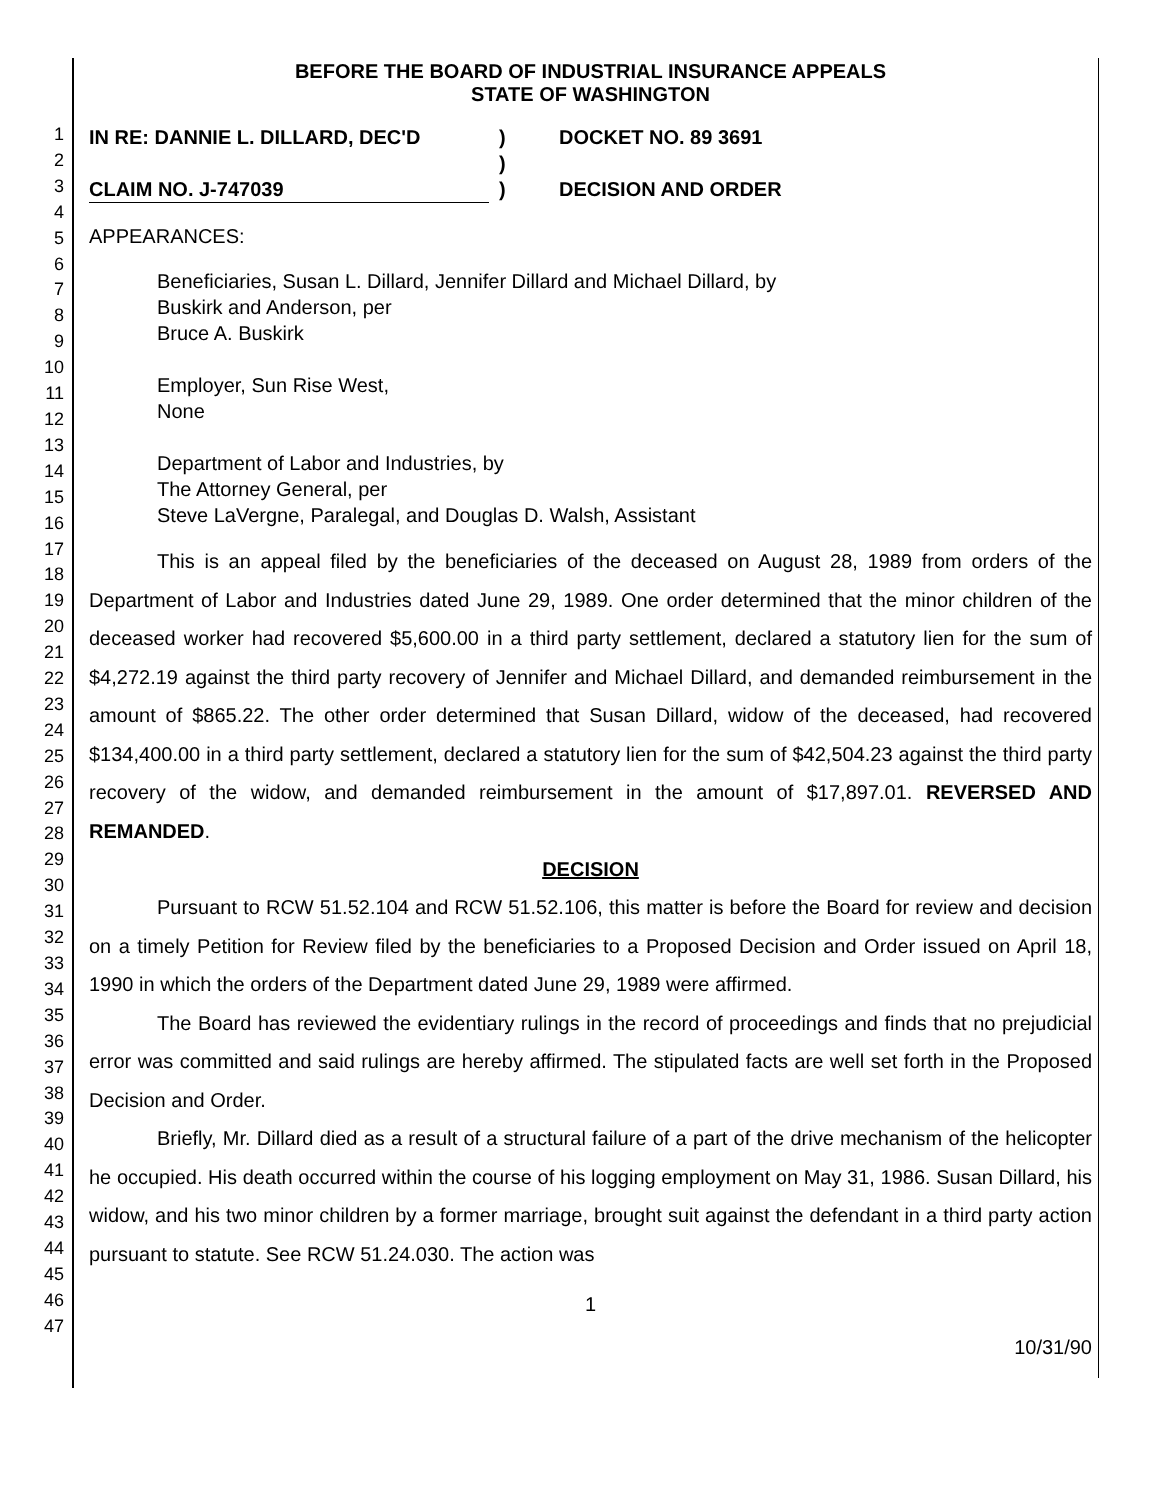1
2
3
4
5
6
7
8
9
10
11
12
13
14
15
16
17
18
19
20
21
22
23
24
25
26
27
28
29
30
31
32
33
34
35
36
37
38
39
40
41
42
43
44
45
46
47
BEFORE THE BOARD OF INDUSTRIAL INSURANCE APPEALS
STATE OF WASHINGTON
IN RE: DANNIE L. DILLARD, DEC'D
CLAIM NO. J-747039
)
)
)
DOCKET NO. 89 3691
DECISION AND ORDER
APPEARANCES:
Beneficiaries, Susan L. Dillard, Jennifer Dillard and Michael Dillard, by
Buskirk and Anderson, per
Bruce A. Buskirk
Employer, Sun Rise West,
None
Department of Labor and Industries, by
The Attorney General, per
Steve LaVergne, Paralegal, and Douglas D. Walsh, Assistant
This is an appeal filed by the beneficiaries of the deceased on August 28, 1989 from orders of the Department of Labor and Industries dated June 29, 1989. One order determined that the minor children of the deceased worker had recovered $5,600.00 in a third party settlement, declared a statutory lien for the sum of $4,272.19 against the third party recovery of Jennifer and Michael Dillard, and demanded reimbursement in the amount of $865.22. The other order determined that Susan Dillard, widow of the deceased, had recovered $134,400.00 in a third party settlement, declared a statutory lien for the sum of $42,504.23 against the third party recovery of the widow, and demanded reimbursement in the amount of $17,897.01. REVERSED AND REMANDED.
DECISION
Pursuant to RCW 51.52.104 and RCW 51.52.106, this matter is before the Board for review and decision on a timely Petition for Review filed by the beneficiaries to a Proposed Decision and Order issued on April 18, 1990 in which the orders of the Department dated June 29, 1989 were affirmed.
The Board has reviewed the evidentiary rulings in the record of proceedings and finds that no prejudicial error was committed and said rulings are hereby affirmed. The stipulated facts are well set forth in the Proposed Decision and Order.
Briefly, Mr. Dillard died as a result of a structural failure of a part of the drive mechanism of the helicopter he occupied. His death occurred within the course of his logging employment on May 31, 1986. Susan Dillard, his widow, and his two minor children by a former marriage, brought suit against the defendant in a third party action pursuant to statute. See RCW 51.24.030. The action was
1
10/31/90